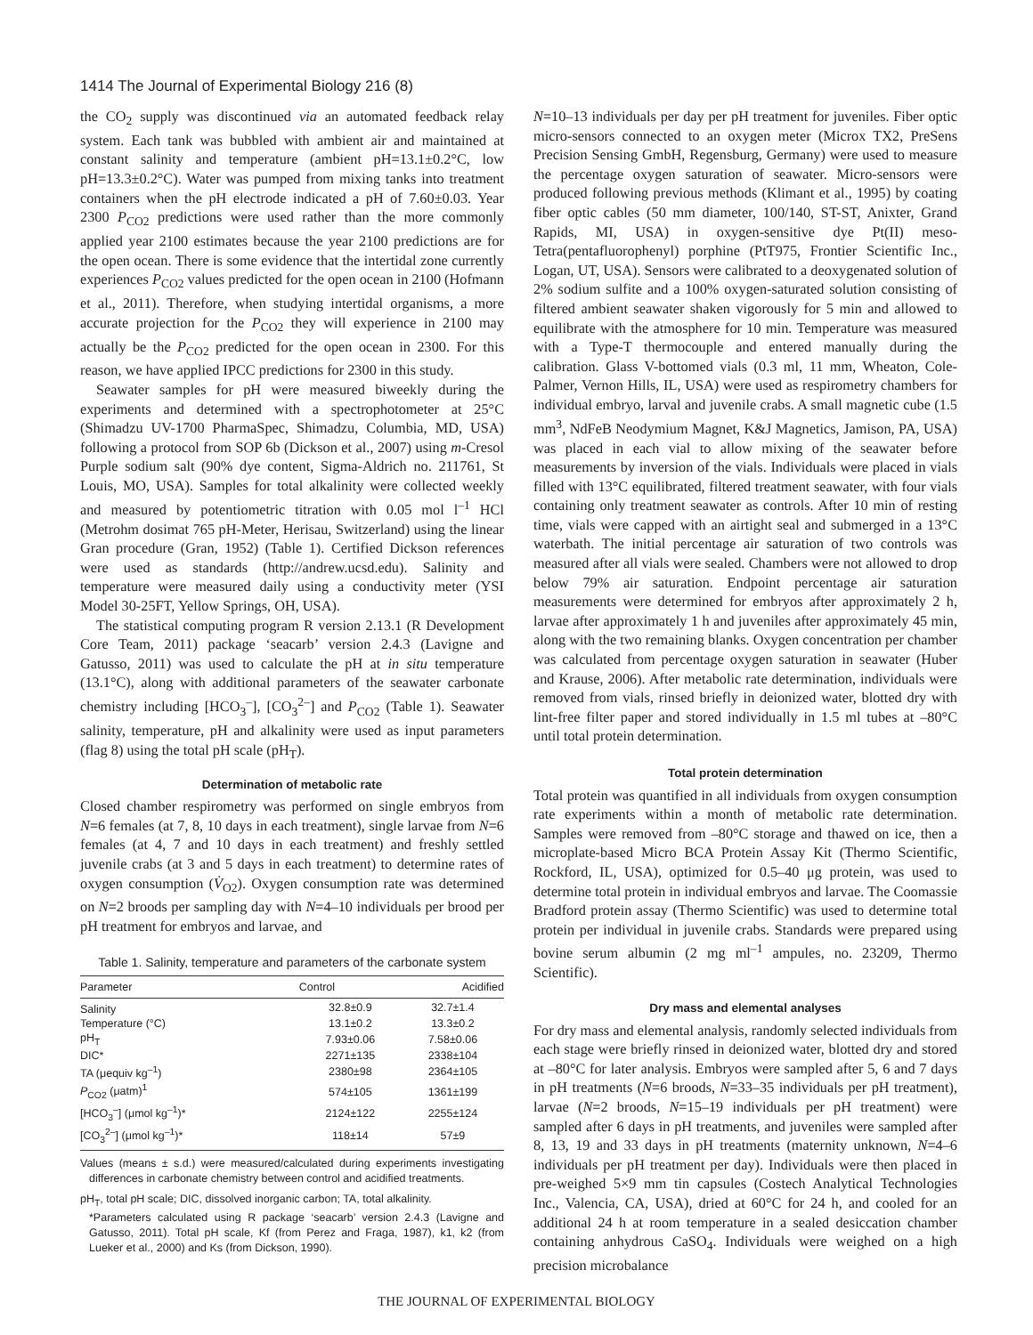1414 The Journal of Experimental Biology 216 (8)
the CO<sub>2</sub> supply was discontinued via an automated feedback relay system. Each tank was bubbled with ambient air and maintained at constant salinity and temperature (ambient pH=13.1±0.2°C, low pH=13.3±0.2°C). Water was pumped from mixing tanks into treatment containers when the pH electrode indicated a pH of 7.60±0.03. Year 2300 P<sub>CO2</sub> predictions were used rather than the more commonly applied year 2100 estimates because the year 2100 predictions are for the open ocean. There is some evidence that the intertidal zone currently experiences P<sub>CO2</sub> values predicted for the open ocean in 2100 (Hofmann et al., 2011). Therefore, when studying intertidal organisms, a more accurate projection for the P<sub>CO2</sub> they will experience in 2100 may actually be the P<sub>CO2</sub> predicted for the open ocean in 2300. For this reason, we have applied IPCC predictions for 2300 in this study.
Seawater samples for pH were measured biweekly during the experiments and determined with a spectrophotometer at 25°C (Shimadzu UV-1700 PharmaSpec, Shimadzu, Columbia, MD, USA) following a protocol from SOP 6b (Dickson et al., 2007) using m-Cresol Purple sodium salt (90% dye content, Sigma-Aldrich no. 211761, St Louis, MO, USA). Samples for total alkalinity were collected weekly and measured by potentiometric titration with 0.05 mol l<sup>–1</sup> HCl (Metrohm dosimat 765 pH-Meter, Herisau, Switzerland) using the linear Gran procedure (Gran, 1952) (Table 1). Certified Dickson references were used as standards (http://andrew.ucsd.edu). Salinity and temperature were measured daily using a conductivity meter (YSI Model 30-25FT, Yellow Springs, OH, USA).
The statistical computing program R version 2.13.1 (R Development Core Team, 2011) package ‘seacarb’ version 2.4.3 (Lavigne and Gatusso, 2011) was used to calculate the pH at in situ temperature (13.1°C), along with additional parameters of the seawater carbonate chemistry including [HCO<sub>3</sub><sup>–</sup>], [CO<sub>3</sub><sup>2–</sup>] and P<sub>CO2</sub> (Table 1). Seawater salinity, temperature, pH and alkalinity were used as input parameters (flag 8) using the total pH scale (pH<sub>T</sub>).
Determination of metabolic rate
Closed chamber respirometry was performed on single embryos from N=6 females (at 7, 8, 10 days in each treatment), single larvae from N=6 females (at 4, 7 and 10 days in each treatment) and freshly settled juvenile crabs (at 3 and 5 days in each treatment) to determine rates of oxygen consumption (V̇<sub>O2</sub>). Oxygen consumption rate was determined on N=2 broods per sampling day with N=4–10 individuals per brood per pH treatment for embryos and larvae, and
Table 1. Salinity, temperature and parameters of the carbonate system
| Parameter | Control | Acidified |
| --- | --- | --- |
| Salinity | 32.8±0.9 | 32.7±1.4 |
| Temperature (°C) | 13.1±0.2 | 13.3±0.2 |
| pH<sub>T</sub> | 7.93±0.06 | 7.58±0.06 |
| DIC* | 2271±135 | 2338±104 |
| TA (μequiv kg<sup>–1</sup>) | 2380±98 | 2364±105 |
| P<sub>CO2</sub> (μatm)<sup>1</sup> | 574±105 | 1361±199 |
| [HCO<sub>3</sub><sup>–</sup>] (μmol kg<sup>–1</sup>)* | 2124±122 | 2255±124 |
| [CO<sub>3</sub><sup>2–</sup>] (μmol kg<sup>–1</sup>)* | 118±14 | 57±9 |
Values (means ± s.d.) were measured/calculated during experiments investigating differences in carbonate chemistry between control and acidified treatments.
pH<sub>T</sub>, total pH scale; DIC, dissolved inorganic carbon; TA, total alkalinity.
*Parameters calculated using R package ‘seacarb’ version 2.4.3 (Lavigne and Gatusso, 2011). Total pH scale, Kf (from Perez and Fraga, 1987), k1, k2 (from Lueker et al., 2000) and Ks (from Dickson, 1990).
N=10–13 individuals per day per pH treatment for juveniles. Fiber optic micro-sensors connected to an oxygen meter (Microx TX2, PreSens Precision Sensing GmbH, Regensburg, Germany) were used to measure the percentage oxygen saturation of seawater. Micro-sensors were produced following previous methods (Klimant et al., 1995) by coating fiber optic cables (50 mm diameter, 100/140, ST-ST, Anixter, Grand Rapids, MI, USA) in oxygen-sensitive dye Pt(II) meso-Tetra(pentafluorophenyl) porphine (PtT975, Frontier Scientific Inc., Logan, UT, USA). Sensors were calibrated to a deoxygenated solution of 2% sodium sulfite and a 100% oxygen-saturated solution consisting of filtered ambient seawater shaken vigorously for 5 min and allowed to equilibrate with the atmosphere for 10 min. Temperature was measured with a Type-T thermocouple and entered manually during the calibration. Glass V-bottomed vials (0.3 ml, 11 mm, Wheaton, Cole-Palmer, Vernon Hills, IL, USA) were used as respirometry chambers for individual embryo, larval and juvenile crabs. A small magnetic cube (1.5 mm<sup>3</sup>, NdFeB Neodymium Magnet, K&J Magnetics, Jamison, PA, USA) was placed in each vial to allow mixing of the seawater before measurements by inversion of the vials. Individuals were placed in vials filled with 13°C equilibrated, filtered treatment seawater, with four vials containing only treatment seawater as controls. After 10 min of resting time, vials were capped with an airtight seal and submerged in a 13°C waterbath. The initial percentage air saturation of two controls was measured after all vials were sealed. Chambers were not allowed to drop below 79% air saturation. Endpoint percentage air saturation measurements were determined for embryos after approximately 2 h, larvae after approximately 1 h and juveniles after approximately 45 min, along with the two remaining blanks. Oxygen concentration per chamber was calculated from percentage oxygen saturation in seawater (Huber and Krause, 2006). After metabolic rate determination, individuals were removed from vials, rinsed briefly in deionized water, blotted dry with lint-free filter paper and stored individually in 1.5 ml tubes at –80°C until total protein determination.
Total protein determination
Total protein was quantified in all individuals from oxygen consumption rate experiments within a month of metabolic rate determination. Samples were removed from –80°C storage and thawed on ice, then a microplate-based Micro BCA Protein Assay Kit (Thermo Scientific, Rockford, IL, USA), optimized for 0.5–40 μg protein, was used to determine total protein in individual embryos and larvae. The Coomassie Bradford protein assay (Thermo Scientific) was used to determine total protein per individual in juvenile crabs. Standards were prepared using bovine serum albumin (2 mg ml<sup>–1</sup> ampules, no. 23209, Thermo Scientific).
Dry mass and elemental analyses
For dry mass and elemental analysis, randomly selected individuals from each stage were briefly rinsed in deionized water, blotted dry and stored at –80°C for later analysis. Embryos were sampled after 5, 6 and 7 days in pH treatments (N=6 broods, N=33–35 individuals per pH treatment), larvae (N=2 broods, N=15–19 individuals per pH treatment) were sampled after 6 days in pH treatments, and juveniles were sampled after 8, 13, 19 and 33 days in pH treatments (maternity unknown, N=4–6 individuals per pH treatment per day). Individuals were then placed in pre-weighed 5×9 mm tin capsules (Costech Analytical Technologies Inc., Valencia, CA, USA), dried at 60°C for 24 h, and cooled for an additional 24 h at room temperature in a sealed desiccation chamber containing anhydrous CaSO<sub>4</sub>. Individuals were weighed on a high precision microbalance
THE JOURNAL OF EXPERIMENTAL BIOLOGY